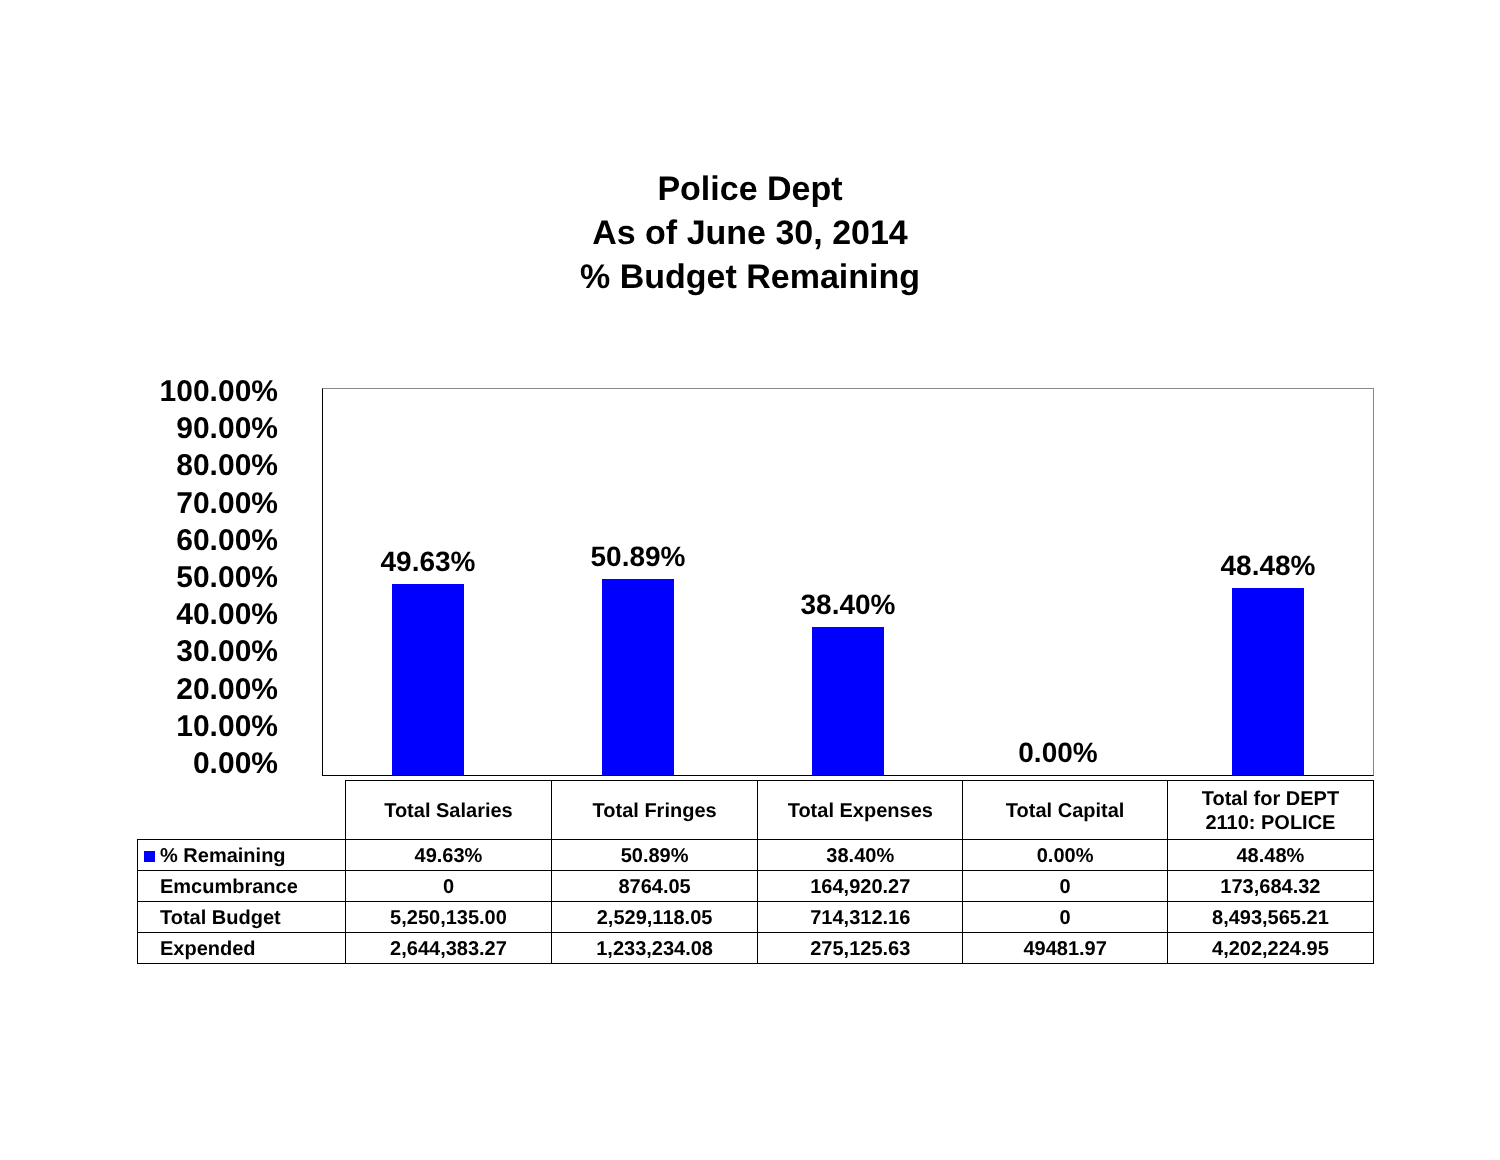Police Dept
As of June 30, 2014
% Budget Remaining
100.00%
90.00%
80.00%
70.00%
60.00%
50.00%
40.00%
30.00%
20.00%
10.00%
0.00%
49.63%
50.89%
38.40%
0.00%
48.48%
| | Total Salaries | Total Fringes | Total Expenses | Total Capital | Total for DEPT 2110: POLICE |
| % Remaining | 49.63% | 50.89% | 38.40% | 0.00% | 48.48% |
| Emcumbrance | 0 | 8764.05 | 164,920.27 | 0 | 173,684.32 |
| Total Budget | 5,250,135.00 | 2,529,118.05 | 714,312.16 | 0 | 8,493,565.21 |
| Expended | 2,644,383.27 | 1,233,234.08 | 275,125.63 | 49481.97 | 4,202,224.95 |